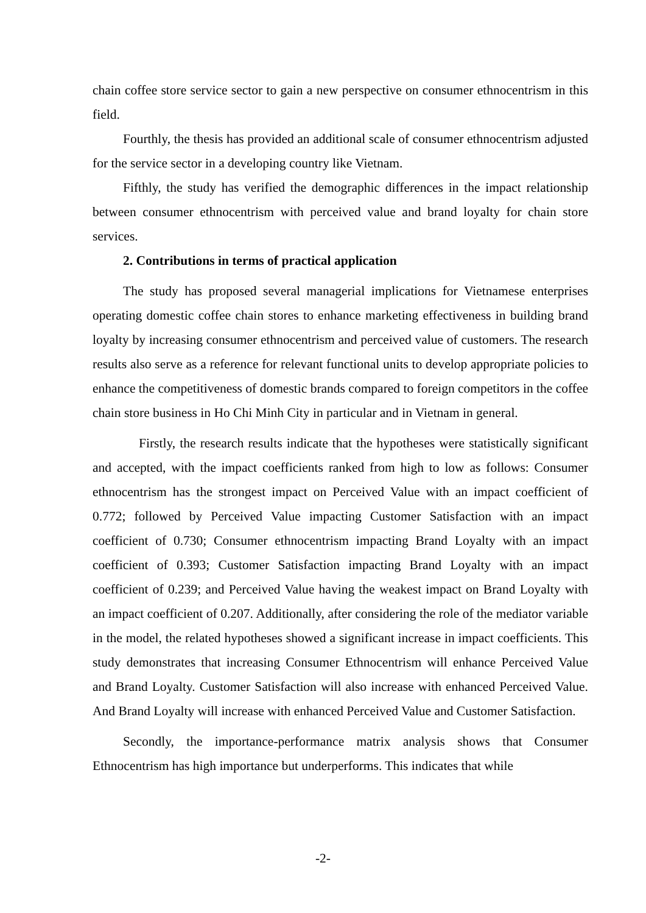chain coffee store service sector to gain a new perspective on consumer ethnocentrism in this field.
Fourthly, the thesis has provided an additional scale of consumer ethnocentrism adjusted for the service sector in a developing country like Vietnam.
Fifthly, the study has verified the demographic differences in the impact relationship between consumer ethnocentrism with perceived value and brand loyalty for chain store services.
2. Contributions in terms of practical application
The study has proposed several managerial implications for Vietnamese enterprises operating domestic coffee chain stores to enhance marketing effectiveness in building brand loyalty by increasing consumer ethnocentrism and perceived value of customers. The research results also serve as a reference for relevant functional units to develop appropriate policies to enhance the competitiveness of domestic brands compared to foreign competitors in the coffee chain store business in Ho Chi Minh City in particular and in Vietnam in general.
Firstly, the research results indicate that the hypotheses were statistically significant and accepted, with the impact coefficients ranked from high to low as follows: Consumer ethnocentrism has the strongest impact on Perceived Value with an impact coefficient of 0.772; followed by Perceived Value impacting Customer Satisfaction with an impact coefficient of 0.730; Consumer ethnocentrism impacting Brand Loyalty with an impact coefficient of 0.393; Customer Satisfaction impacting Brand Loyalty with an impact coefficient of 0.239; and Perceived Value having the weakest impact on Brand Loyalty with an impact coefficient of 0.207. Additionally, after considering the role of the mediator variable in the model, the related hypotheses showed a significant increase in impact coefficients. This study demonstrates that increasing Consumer Ethnocentrism will enhance Perceived Value and Brand Loyalty. Customer Satisfaction will also increase with enhanced Perceived Value. And Brand Loyalty will increase with enhanced Perceived Value and Customer Satisfaction.
Secondly, the importance-performance matrix analysis shows that Consumer Ethnocentrism has high importance but underperforms. This indicates that while
-2-